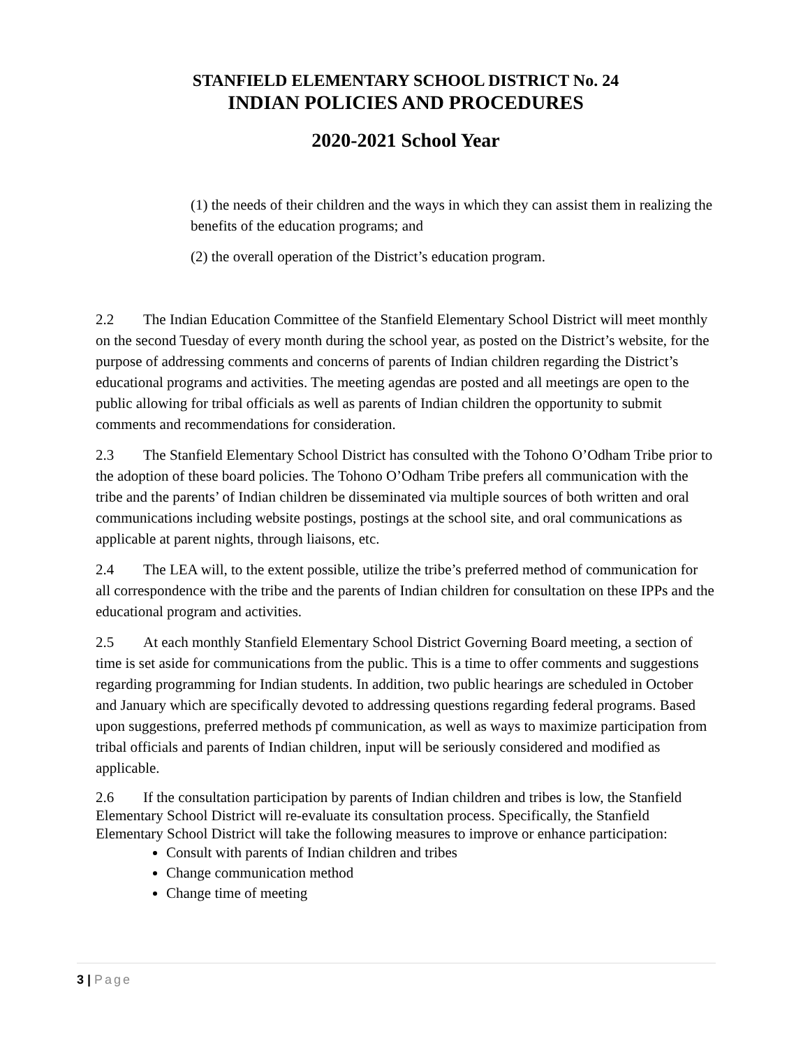STANFIELD ELEMENTARY SCHOOL DISTRICT No. 24
INDIAN POLICIES AND PROCEDURES
2020-2021 School Year
(1) the needs of their children and the ways in which they can assist them in realizing the benefits of the education programs; and
(2) the overall operation of the District’s education program.
2.2 The Indian Education Committee of the Stanfield Elementary School District will meet monthly on the second Tuesday of every month during the school year, as posted on the District’s website, for the purpose of addressing comments and concerns of parents of Indian children regarding the District’s educational programs and activities. The meeting agendas are posted and all meetings are open to the public allowing for tribal officials as well as parents of Indian children the opportunity to submit comments and recommendations for consideration.
2.3 The Stanfield Elementary School District has consulted with the Tohono O’Odham Tribe prior to the adoption of these board policies. The Tohono O’Odham Tribe prefers all communication with the tribe and the parents’ of Indian children be disseminated via multiple sources of both written and oral communications including website postings, postings at the school site, and oral communications as applicable at parent nights, through liaisons, etc.
2.4 The LEA will, to the extent possible, utilize the tribe’s preferred method of communication for all correspondence with the tribe and the parents of Indian children for consultation on these IPPs and the educational program and activities.
2.5 At each monthly Stanfield Elementary School District Governing Board meeting, a section of time is set aside for communications from the public. This is a time to offer comments and suggestions regarding programming for Indian students. In addition, two public hearings are scheduled in October and January which are specifically devoted to addressing questions regarding federal programs. Based upon suggestions, preferred methods pf communication, as well as ways to maximize participation from tribal officials and parents of Indian children, input will be seriously considered and modified as applicable.
2.6 If the consultation participation by parents of Indian children and tribes is low, the Stanfield Elementary School District will re-evaluate its consultation process. Specifically, the Stanfield Elementary School District will take the following measures to improve or enhance participation:
Consult with parents of Indian children and tribes
Change communication method
Change time of meeting
3 | Page